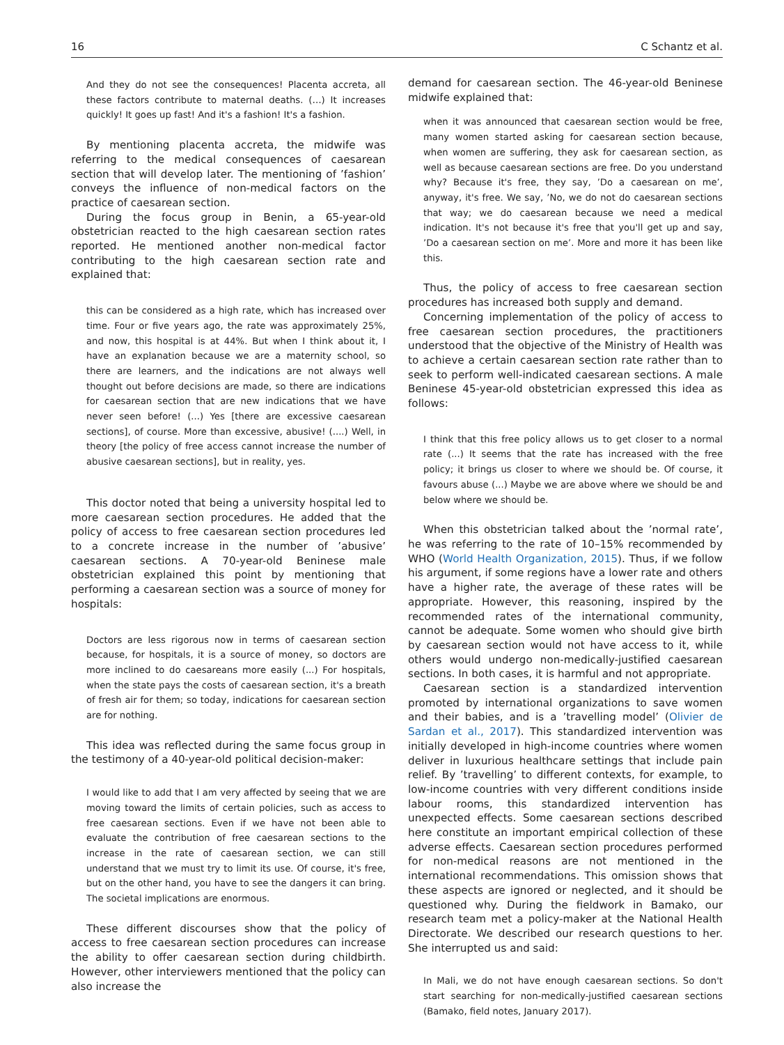16 C Schantz et al.
And they do not see the consequences! Placenta accreta, all these factors contribute to maternal deaths. (…) It increases quickly! It goes up fast! And it's a fashion! It's a fashion.
By mentioning placenta accreta, the midwife was referring to the medical consequences of caesarean section that will develop later. The mentioning of ’fashion’ conveys the influence of non-medical factors on the practice of caesarean section.
During the focus group in Benin, a 65-year-old obstetrician reacted to the high caesarean section rates reported. He mentioned another non-medical factor contributing to the high caesarean section rate and explained that:
this can be considered as a high rate, which has increased over time. Four or five years ago, the rate was approximately 25%, and now, this hospital is at 44%. But when I think about it, I have an explanation because we are a maternity school, so there are learners, and the indications are not always well thought out before decisions are made, so there are indications for caesarean section that are new indications that we have never seen before! (...) Yes [there are excessive caesarean sections], of course. More than excessive, abusive! (....) Well, in theory [the policy of free access cannot increase the number of abusive caesarean sections], but in reality, yes.
This doctor noted that being a university hospital led to more caesarean section procedures. He added that the policy of access to free caesarean section procedures led to a concrete increase in the number of ’abusive’ caesarean sections. A 70-year-old Beninese male obstetrician explained this point by mentioning that performing a caesarean section was a source of money for hospitals:
Doctors are less rigorous now in terms of caesarean section because, for hospitals, it is a source of money, so doctors are more inclined to do caesareans more easily (...) For hospitals, when the state pays the costs of caesarean section, it's a breath of fresh air for them; so today, indications for caesarean section are for nothing.
This idea was reflected during the same focus group in the testimony of a 40-year-old political decision-maker:
I would like to add that I am very affected by seeing that we are moving toward the limits of certain policies, such as access to free caesarean sections. Even if we have not been able to evaluate the contribution of free caesarean sections to the increase in the rate of caesarean section, we can still understand that we must try to limit its use. Of course, it's free, but on the other hand, you have to see the dangers it can bring. The societal implications are enormous.
These different discourses show that the policy of access to free caesarean section procedures can increase the ability to offer caesarean section during childbirth. However, other interviewers mentioned that the policy can also increase the
demand for caesarean section. The 46-year-old Beninese midwife explained that:
when it was announced that caesarean section would be free, many women started asking for caesarean section because, when women are suffering, they ask for caesarean section, as well as because caesarean sections are free. Do you understand why? Because it's free, they say, ’Do a caesarean on me’, anyway, it's free. We say, ’No, we do not do caesarean sections that way; we do caesarean because we need a medical indication. It's not because it's free that you'll get up and say, ’Do a caesarean section on me’. More and more it has been like this.
Thus, the policy of access to free caesarean section procedures has increased both supply and demand.
Concerning implementation of the policy of access to free caesarean section procedures, the practitioners understood that the objective of the Ministry of Health was to achieve a certain caesarean section rate rather than to seek to perform well-indicated caesarean sections. A male Beninese 45-year-old obstetrician expressed this idea as follows:
I think that this free policy allows us to get closer to a normal rate (...) It seems that the rate has increased with the free policy; it brings us closer to where we should be. Of course, it favours abuse (...) Maybe we are above where we should be and below where we should be.
When this obstetrician talked about the ’normal rate’, he was referring to the rate of 10–15% recommended by WHO (World Health Organization, 2015). Thus, if we follow his argument, if some regions have a lower rate and others have a higher rate, the average of these rates will be appropriate. However, this reasoning, inspired by the recommended rates of the international community, cannot be adequate. Some women who should give birth by caesarean section would not have access to it, while others would undergo non-medically-justified caesarean sections. In both cases, it is harmful and not appropriate.
Caesarean section is a standardized intervention promoted by international organizations to save women and their babies, and is a ’travelling model’ (Olivier de Sardan et al., 2017). This standardized intervention was initially developed in high-income countries where women deliver in luxurious healthcare settings that include pain relief. By ’travelling’ to different contexts, for example, to low-income countries with very different conditions inside labour rooms, this standardized intervention has unexpected effects. Some caesarean sections described here constitute an important empirical collection of these adverse effects. Caesarean section procedures performed for non-medical reasons are not mentioned in the international recommendations. This omission shows that these aspects are ignored or neglected, and it should be questioned why. During the fieldwork in Bamako, our research team met a policy-maker at the National Health Directorate. We described our research questions to her. She interrupted us and said:
In Mali, we do not have enough caesarean sections. So don't start searching for non-medically-justified caesarean sections (Bamako, field notes, January 2017).